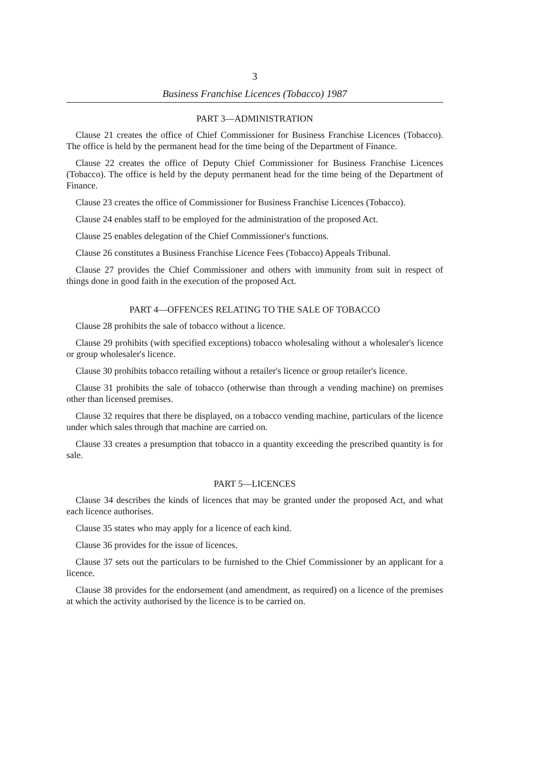3
Business Franchise Licences (Tobacco) 1987
PART 3—ADMINISTRATION
Clause 21 creates the office of Chief Commissioner for Business Franchise Licences (Tobacco). The office is held by the permanent head for the time being of the Department of Finance.
Clause 22 creates the office of Deputy Chief Commissioner for Business Franchise Licences (Tobacco). The office is held by the deputy permanent head for the time being of the Department of Finance.
Clause 23 creates the office of Commissioner for Business Franchise Licences (Tobacco).
Clause 24 enables staff to be employed for the administration of the proposed Act.
Clause 25 enables delegation of the Chief Commissioner's functions.
Clause 26 constitutes a Business Franchise Licence Fees (Tobacco) Appeals Tribunal.
Clause 27 provides the Chief Commissioner and others with immunity from suit in respect of things done in good faith in the execution of the proposed Act.
PART 4—OFFENCES RELATING TO THE SALE OF TOBACCO
Clause 28 prohibits the sale of tobacco without a licence.
Clause 29 prohibits (with specified exceptions) tobacco wholesaling without a wholesaler's licence or group wholesaler's licence.
Clause 30 prohibits tobacco retailing without a retailer's licence or group retailer's licence.
Clause 31 prohibits the sale of tobacco (otherwise than through a vending machine) on premises other than licensed premises.
Clause 32 requires that there be displayed, on a tobacco vending machine, particulars of the licence under which sales through that machine are carried on.
Clause 33 creates a presumption that tobacco in a quantity exceeding the prescribed quantity is for sale.
PART 5—LICENCES
Clause 34 describes the kinds of licences that may be granted under the proposed Act, and what each licence authorises.
Clause 35 states who may apply for a licence of each kind.
Clause 36 provides for the issue of licences.
Clause 37 sets out the particulars to be furnished to the Chief Commissioner by an applicant for a licence.
Clause 38 provides for the endorsement (and amendment, as required) on a licence of the premises at which the activity authorised by the licence is to be carried on.